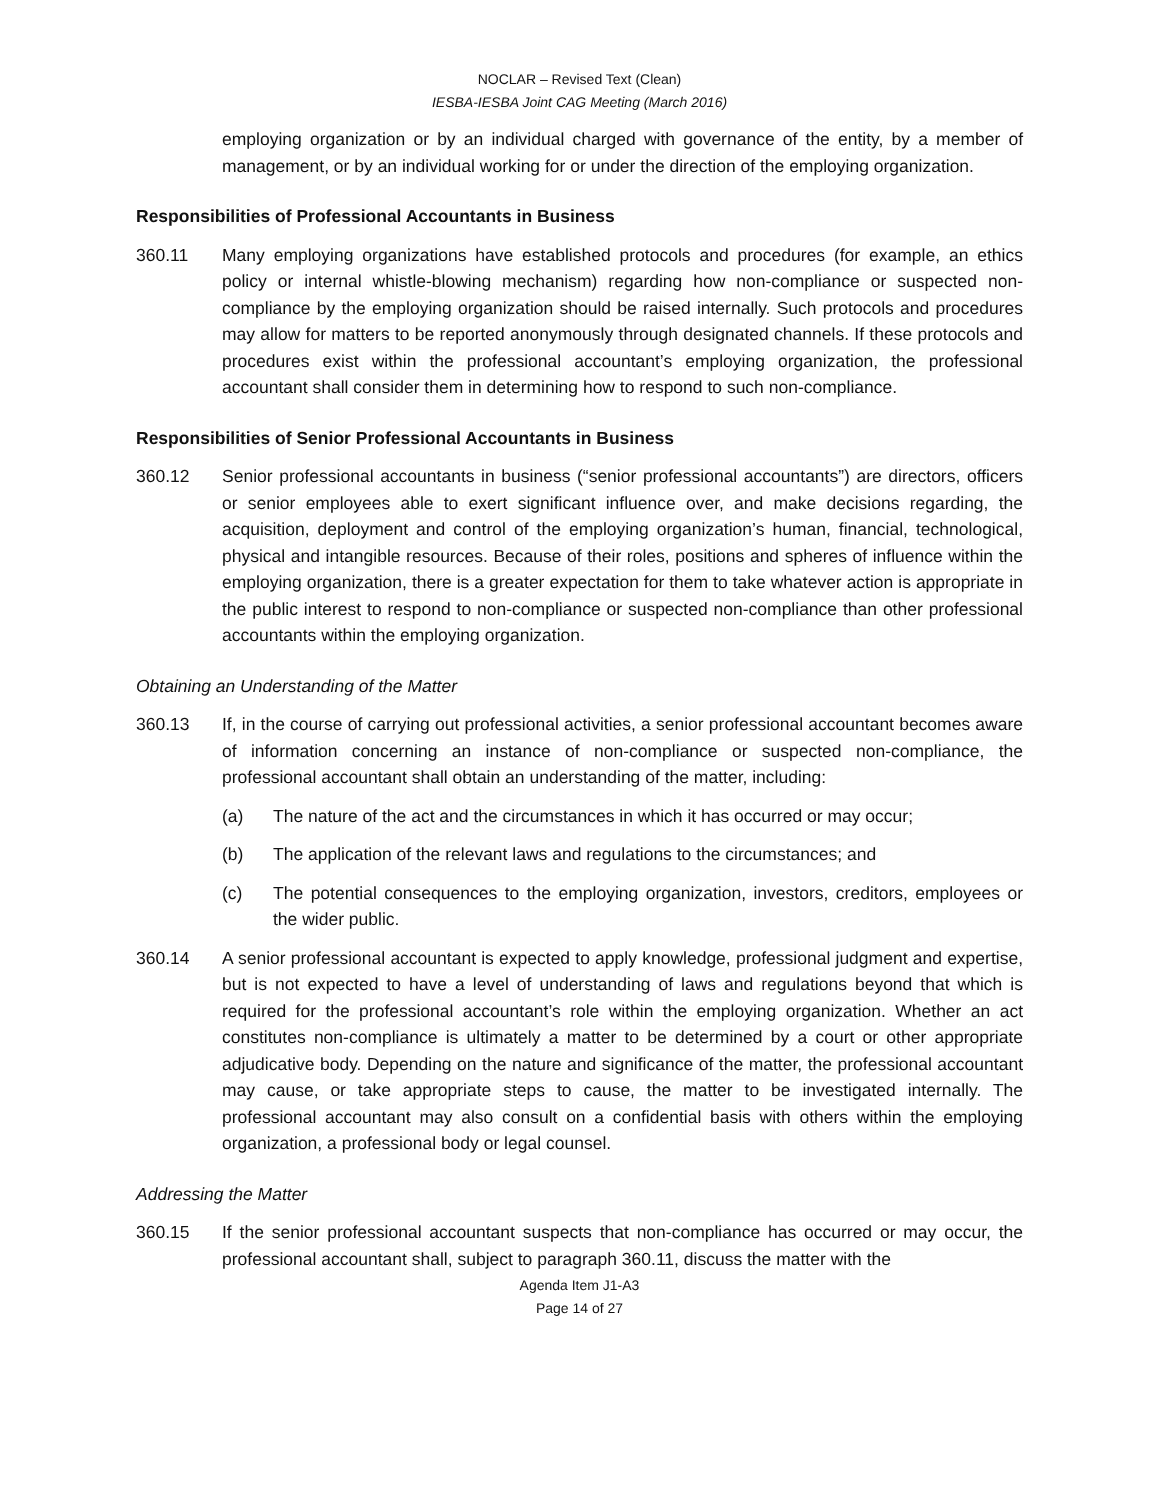NOCLAR – Revised Text (Clean)
IESBA-IESBA Joint CAG Meeting (March 2016)
employing organization or by an individual charged with governance of the entity, by a member of management, or by an individual working for or under the direction of the employing organization.
Responsibilities of Professional Accountants in Business
360.11 Many employing organizations have established protocols and procedures (for example, an ethics policy or internal whistle-blowing mechanism) regarding how non-compliance or suspected non-compliance by the employing organization should be raised internally. Such protocols and procedures may allow for matters to be reported anonymously through designated channels. If these protocols and procedures exist within the professional accountant’s employing organization, the professional accountant shall consider them in determining how to respond to such non-compliance.
Responsibilities of Senior Professional Accountants in Business
360.12 Senior professional accountants in business (“senior professional accountants”) are directors, officers or senior employees able to exert significant influence over, and make decisions regarding, the acquisition, deployment and control of the employing organization’s human, financial, technological, physical and intangible resources. Because of their roles, positions and spheres of influence within the employing organization, there is a greater expectation for them to take whatever action is appropriate in the public interest to respond to non-compliance or suspected non-compliance than other professional accountants within the employing organization.
Obtaining an Understanding of the Matter
360.13 If, in the course of carrying out professional activities, a senior professional accountant becomes aware of information concerning an instance of non-compliance or suspected non-compliance, the professional accountant shall obtain an understanding of the matter, including:
(a) The nature of the act and the circumstances in which it has occurred or may occur;
(b) The application of the relevant laws and regulations to the circumstances; and
(c) The potential consequences to the employing organization, investors, creditors, employees or the wider public.
360.14 A senior professional accountant is expected to apply knowledge, professional judgment and expertise, but is not expected to have a level of understanding of laws and regulations beyond that which is required for the professional accountant’s role within the employing organization. Whether an act constitutes non-compliance is ultimately a matter to be determined by a court or other appropriate adjudicative body. Depending on the nature and significance of the matter, the professional accountant may cause, or take appropriate steps to cause, the matter to be investigated internally. The professional accountant may also consult on a confidential basis with others within the employing organization, a professional body or legal counsel.
Addressing the Matter
360.15 If the senior professional accountant suspects that non-compliance has occurred or may occur, the professional accountant shall, subject to paragraph 360.11, discuss the matter with the
Agenda Item J1-A3
Page 14 of 27